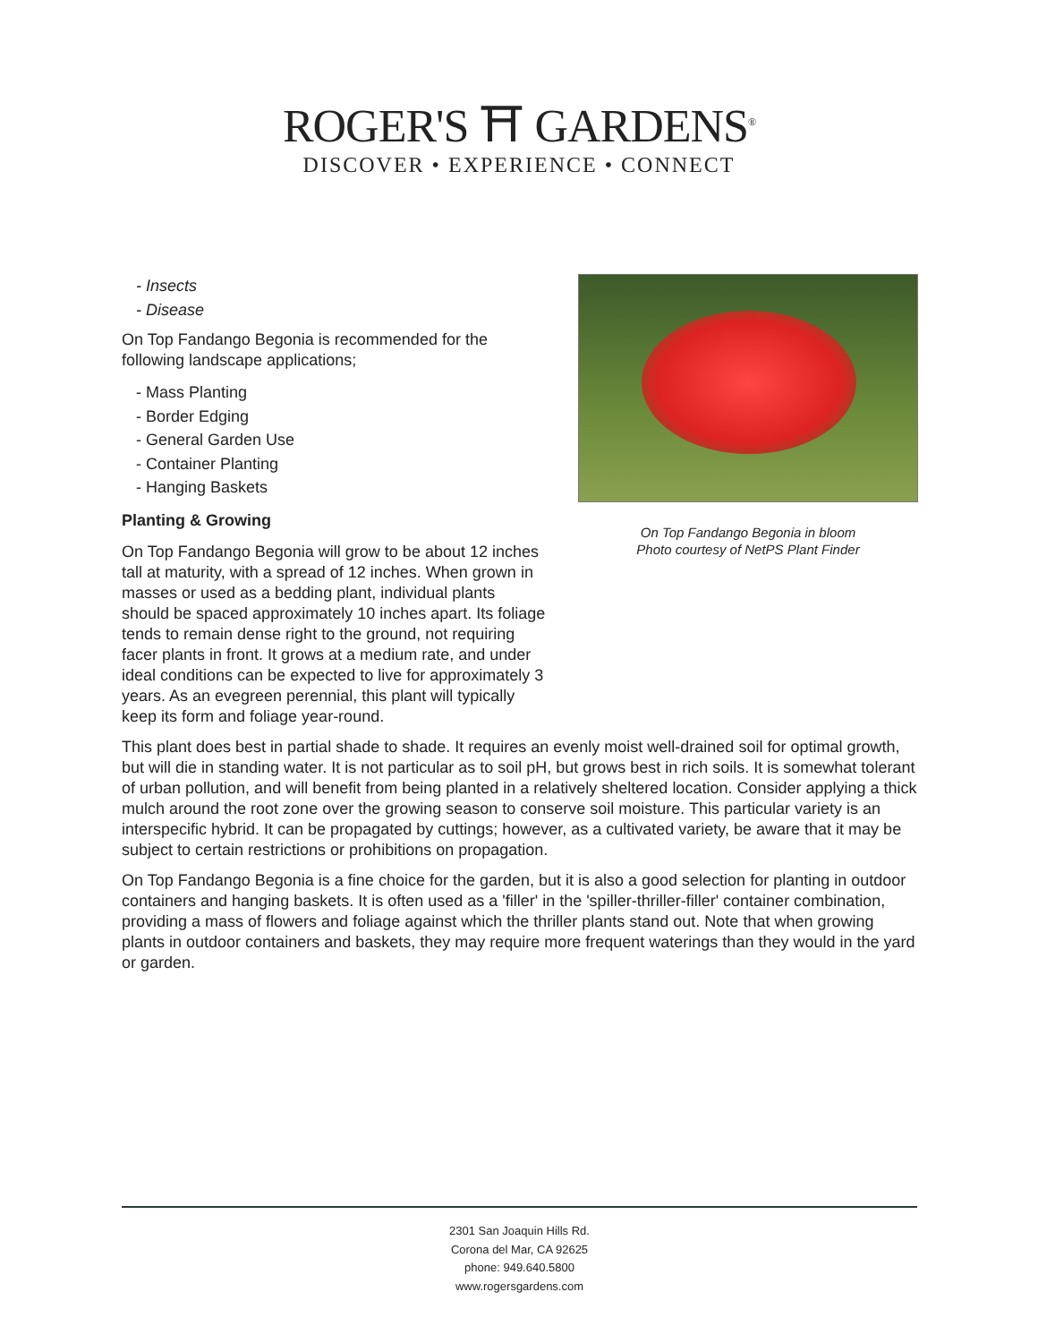ROGER'S ⛩ GARDENS<sup>®</sup>
DISCOVER • EXPERIENCE • CONNECT
- Insects
- Disease
On Top Fandango Begonia is recommended for the following landscape applications;
- Mass Planting
- Border Edging
- General Garden Use
- Container Planting
- Hanging Baskets
Planting & Growing
On Top Fandango Begonia will grow to be about 12 inches tall at maturity, with a spread of 12 inches. When grown in masses or used as a bedding plant, individual plants should be spaced approximately 10 inches apart. Its foliage tends to remain dense right to the ground, not requiring facer plants in front. It grows at a medium rate, and under ideal conditions can be expected to live for approximately 3 years. As an evegreen perennial, this plant will typically keep its form and foliage year-round.
On Top Fandango Begonia in bloom
Photo courtesy of NetPS Plant Finder
This plant does best in partial shade to shade. It requires an evenly moist well-drained soil for optimal growth, but will die in standing water. It is not particular as to soil pH, but grows best in rich soils. It is somewhat tolerant of urban pollution, and will benefit from being planted in a relatively sheltered location. Consider applying a thick mulch around the root zone over the growing season to conserve soil moisture. This particular variety is an interspecific hybrid. It can be propagated by cuttings; however, as a cultivated variety, be aware that it may be subject to certain restrictions or prohibitions on propagation.
On Top Fandango Begonia is a fine choice for the garden, but it is also a good selection for planting in outdoor containers and hanging baskets. It is often used as a 'filler' in the 'spiller-thriller-filler' container combination, providing a mass of flowers and foliage against which the thriller plants stand out. Note that when growing plants in outdoor containers and baskets, they may require more frequent waterings than they would in the yard or garden.
2301 San Joaquin Hills Rd.
Corona del Mar, CA 92625
phone: 949.640.5800
www.rogersgardens.com